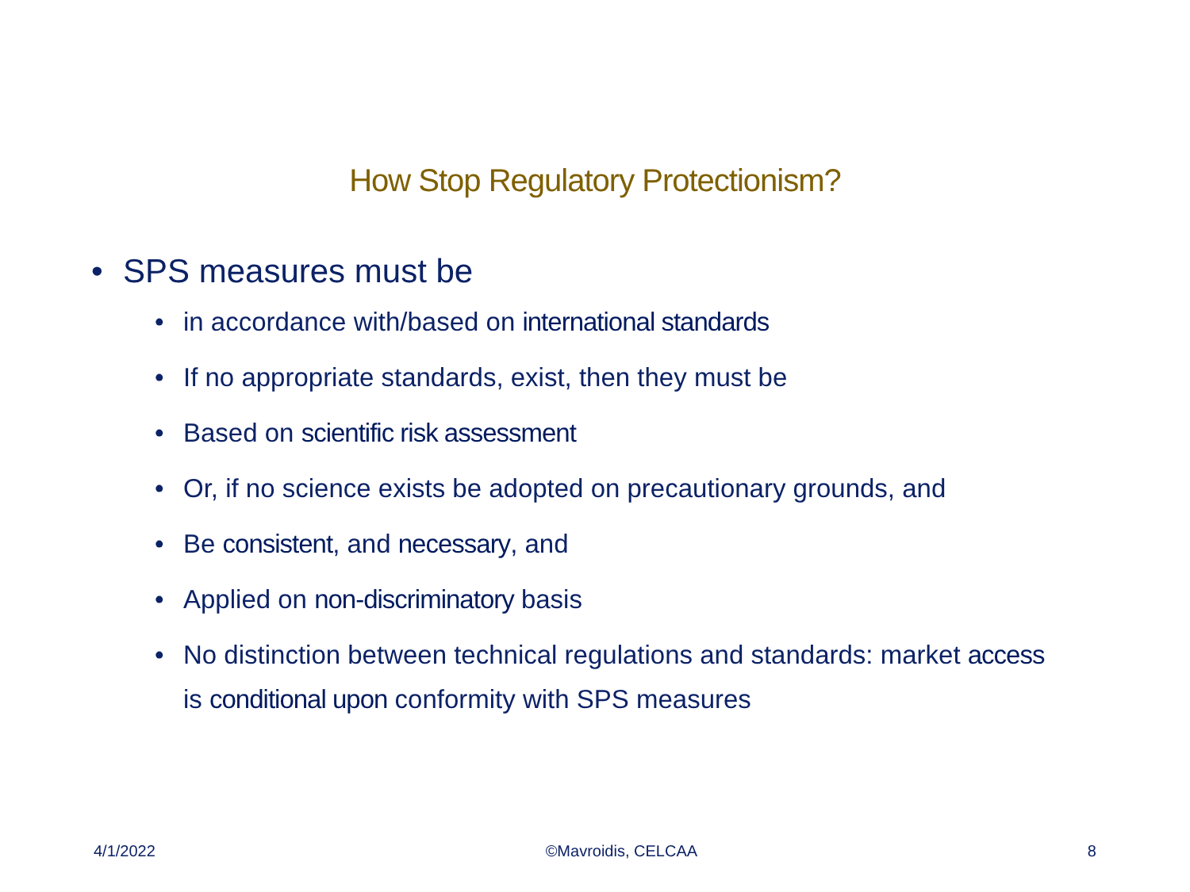How Stop Regulatory Protectionism?
• SPS measures must be
• in accordance with/based on international standards
• If no appropriate standards, exist, then they must be
• Based on scientific risk assessment
• Or, if no science exists be adopted on precautionary grounds, and
• Be consistent, and necessary, and
• Applied on non-discriminatory basis
• No distinction between technical regulations and standards: market access is conditional upon conformity with SPS measures
4/1/2022 ©Mavroidis, CELCAA 8